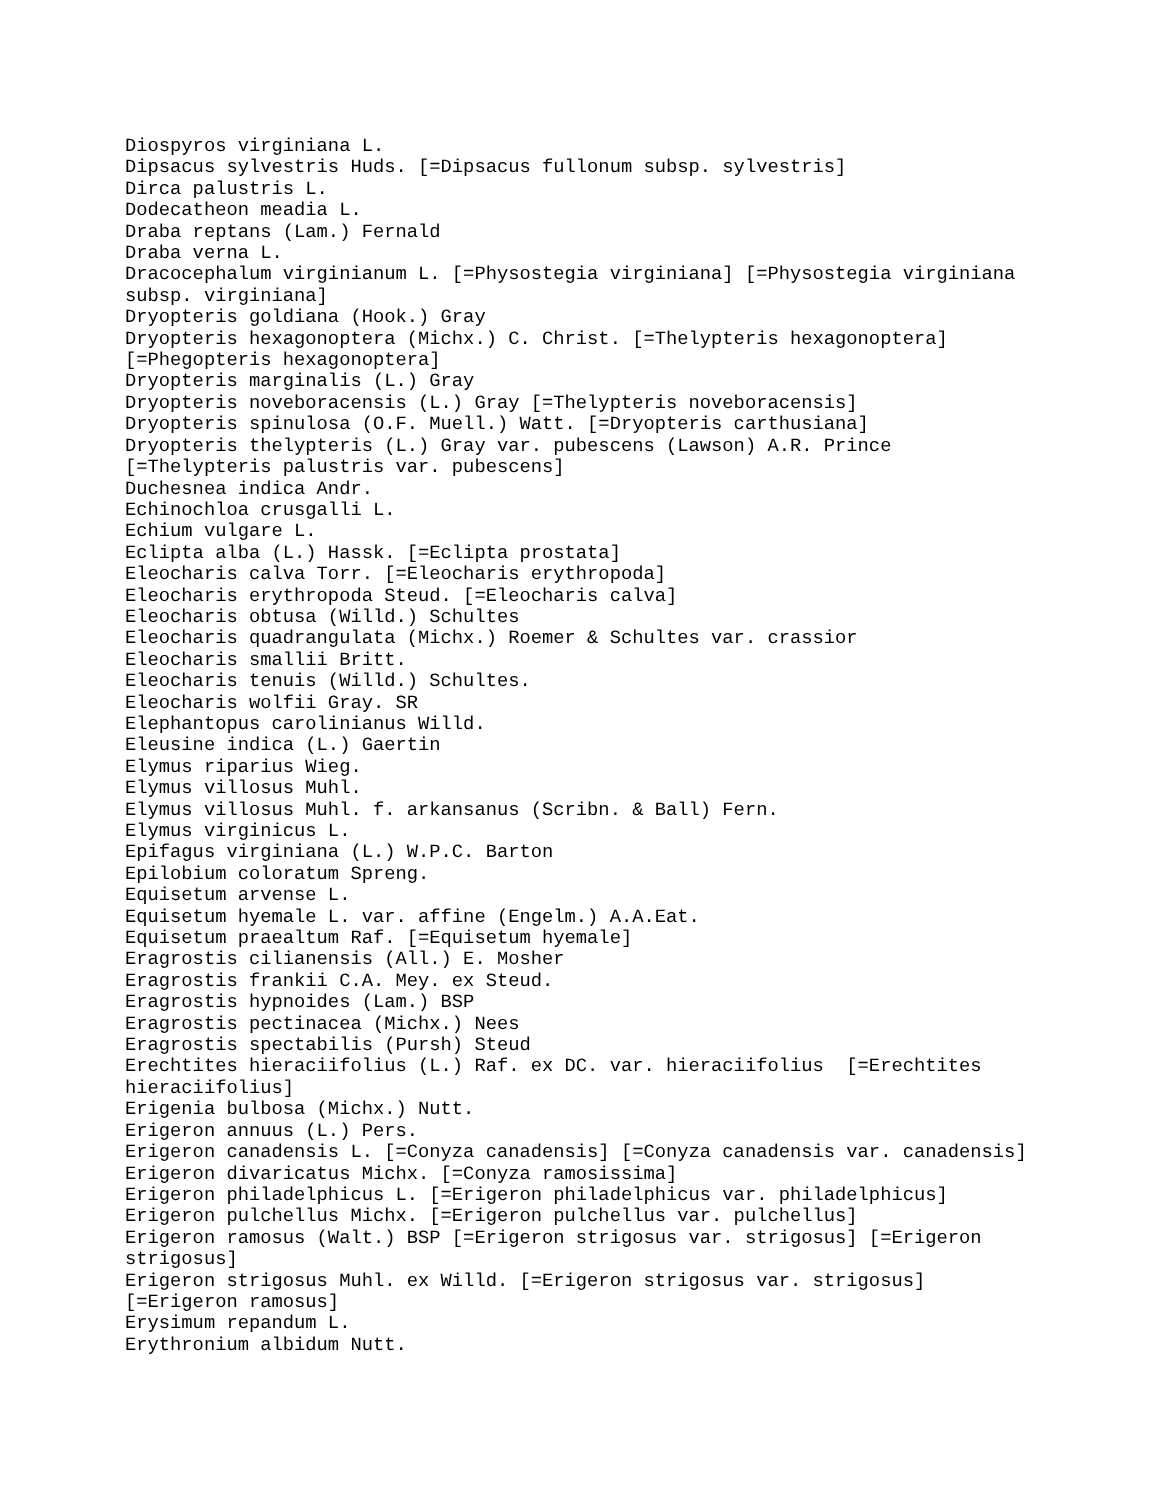Diospyros virginiana L. Dipsacus sylvestris Huds. [=Dipsacus fullonum subsp. sylvestris] Dirca palustris L. Dodecatheon meadia L. Draba reptans (Lam.) Fernald Draba verna L. Dracocephalum virginianum L. [=Physostegia virginiana] [=Physostegia virginiana subsp. virginiana] Dryopteris goldiana (Hook.) Gray Dryopteris hexagonoptera (Michx.) C. Christ. [=Thelypteris hexagonoptera] [=Phegopteris hexagonoptera] Dryopteris marginalis (L.) Gray Dryopteris noveboracensis (L.) Gray [=Thelypteris noveboracensis] Dryopteris spinulosa (O.F. Muell.) Watt. [=Dryopteris carthusiana] Dryopteris thelypteris (L.) Gray var. pubescens (Lawson) A.R. Prince [=Thelypteris palustris var. pubescens] Duchesnea indica Andr. Echinochloa crusgalli L. Echium vulgare L. Eclipta alba (L.) Hassk. [=Eclipta prostata] Eleocharis calva Torr. [=Eleocharis erythropoda] Eleocharis erythropoda Steud. [=Eleocharis calva] Eleocharis obtusa (Willd.) Schultes Eleocharis quadrangulata (Michx.) Roemer & Schultes var. crassior Eleocharis smallii Britt. Eleocharis tenuis (Willd.) Schultes. Eleocharis wolfii Gray. SR Elephantopus carolinianus Willd. Eleusine indica (L.) Gaertin Elymus riparius Wieg. Elymus villosus Muhl. Elymus villosus Muhl. f. arkansanus (Scribn. & Ball) Fern. Elymus virginicus L. Epifagus virginiana (L.) W.P.C. Barton Epilobium coloratum Spreng. Equisetum arvense L. Equisetum hyemale L. var. affine (Engelm.) A.A.Eat. Equisetum praealtum Raf. [=Equisetum hyemale] Eragrostis cilianensis (All.) E. Mosher Eragrostis frankii C.A. Mey. ex Steud. Eragrostis hypnoides (Lam.) BSP Eragrostis pectinacea (Michx.) Nees Eragrostis spectabilis (Pursh) Steud Erechtites hieraciifolius (L.) Raf. ex DC. var. hieraciifolius [=Erechtites hieraciifolius] Erigenia bulbosa (Michx.) Nutt. Erigeron annuus (L.) Pers. Erigeron canadensis L. [=Conyza canadensis] [=Conyza canadensis var. canadensis] Erigeron divaricatus Michx. [=Conyza ramosissima] Erigeron philadelphicus L. [=Erigeron philadelphicus var. philadelphicus] Erigeron pulchellus Michx. [=Erigeron pulchellus var. pulchellus] Erigeron ramosus (Walt.) BSP [=Erigeron strigosus var. strigosus] [=Erigeron strigosus] Erigeron strigosus Muhl. ex Willd. [=Erigeron strigosus var. strigosus] [=Erigeron ramosus] Erysimum repandum L. Erythronium albidum Nutt.